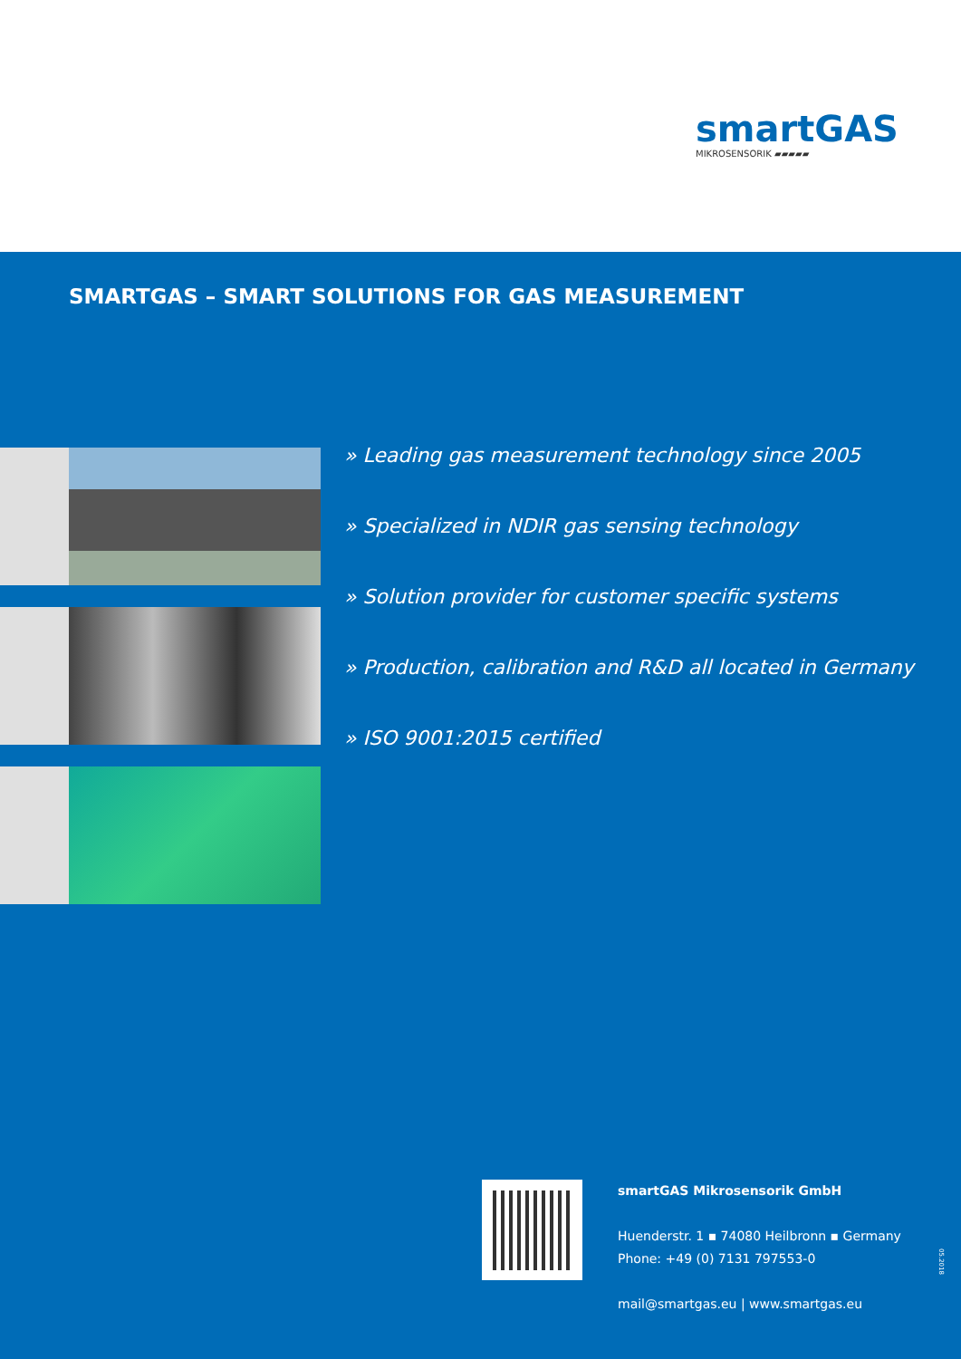smartGAS
MIKROSENSORIK ▰▰▰▰▰
SMARTGAS – SMART SOLUTIONS FOR GAS MEASUREMENT
» Leading gas measurement technology since 2005
» Specialized in NDIR gas sensing technology
» Solution provider for customer specific systems
» Production, calibration and R&D all located in Germany
» ISO 9001:2015 certified
smartGAS Mikrosensorik GmbH
Huenderstr. 1 ▪ 74080 Heilbronn ▪ Germany
Phone: +49 (0) 7131 797553-0
mail@smartgas.eu | www.smartgas.eu
05.2018